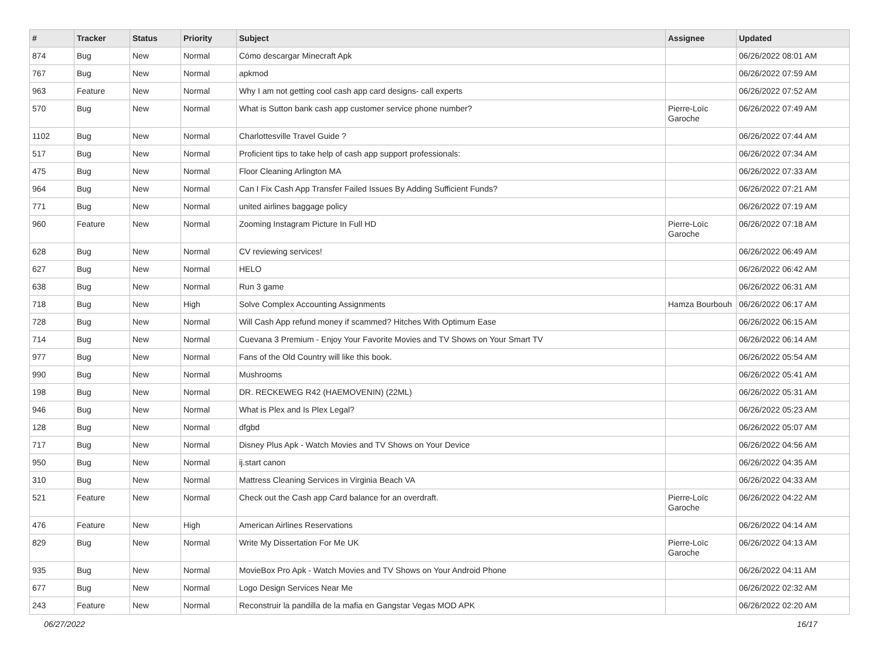| # | Tracker | Status | Priority | Subject | Assignee | Updated |
| --- | --- | --- | --- | --- | --- | --- |
| 874 | Bug | New | Normal | Cómo descargar Minecraft Apk | | 06/26/2022 08:01 AM |
| 767 | Bug | New | Normal | apkmod | | 06/26/2022 07:59 AM |
| 963 | Feature | New | Normal | Why I am not getting cool cash app card designs- call experts | | 06/26/2022 07:52 AM |
| 570 | Bug | New | Normal | What is Sutton bank cash app customer service phone number? | Pierre-Loïc Garoche | 06/26/2022 07:49 AM |
| 1102 | Bug | New | Normal | Charlottesville Travel Guide ? | | 06/26/2022 07:44 AM |
| 517 | Bug | New | Normal | Proficient tips to take help of cash app support professionals: | | 06/26/2022 07:34 AM |
| 475 | Bug | New | Normal | Floor Cleaning Arlington MA | | 06/26/2022 07:33 AM |
| 964 | Bug | New | Normal | Can I Fix Cash App Transfer Failed Issues By Adding Sufficient Funds? | | 06/26/2022 07:21 AM |
| 771 | Bug | New | Normal | united airlines baggage policy | | 06/26/2022 07:19 AM |
| 960 | Feature | New | Normal | Zooming Instagram Picture In Full HD | Pierre-Loïc Garoche | 06/26/2022 07:18 AM |
| 628 | Bug | New | Normal | CV reviewing services! | | 06/26/2022 06:49 AM |
| 627 | Bug | New | Normal | HELO | | 06/26/2022 06:42 AM |
| 638 | Bug | New | Normal | Run 3 game | | 06/26/2022 06:31 AM |
| 718 | Bug | New | High | Solve Complex Accounting Assignments | Hamza Bourbouh | 06/26/2022 06:17 AM |
| 728 | Bug | New | Normal | Will Cash App refund money if scammed? Hitches With Optimum Ease | | 06/26/2022 06:15 AM |
| 714 | Bug | New | Normal | Cuevana 3 Premium - Enjoy Your Favorite Movies and TV Shows on Your Smart TV | | 06/26/2022 06:14 AM |
| 977 | Bug | New | Normal | Fans of the Old Country will like this book. | | 06/26/2022 05:54 AM |
| 990 | Bug | New | Normal | Mushrooms | | 06/26/2022 05:41 AM |
| 198 | Bug | New | Normal | DR. RECKEWEG R42 (HAEMOVENIN) (22ML) | | 06/26/2022 05:31 AM |
| 946 | Bug | New | Normal | What is Plex and Is Plex Legal? | | 06/26/2022 05:23 AM |
| 128 | Bug | New | Normal | dfgbd | | 06/26/2022 05:07 AM |
| 717 | Bug | New | Normal | Disney Plus Apk - Watch Movies and TV Shows on Your Device | | 06/26/2022 04:56 AM |
| 950 | Bug | New | Normal | ij.start canon | | 06/26/2022 04:35 AM |
| 310 | Bug | New | Normal | Mattress Cleaning Services in Virginia Beach VA | | 06/26/2022 04:33 AM |
| 521 | Feature | New | Normal | Check out the Cash app Card balance for an overdraft. | Pierre-Loïc Garoche | 06/26/2022 04:22 AM |
| 476 | Feature | New | High | American Airlines Reservations | | 06/26/2022 04:14 AM |
| 829 | Bug | New | Normal | Write My Dissertation For Me UK | Pierre-Loïc Garoche | 06/26/2022 04:13 AM |
| 935 | Bug | New | Normal | MovieBox Pro Apk - Watch Movies and TV Shows on Your Android Phone | | 06/26/2022 04:11 AM |
| 677 | Bug | New | Normal | Logo Design Services Near Me | | 06/26/2022 02:32 AM |
| 243 | Feature | New | Normal | Reconstruir la pandilla de la mafia en Gangstar Vegas MOD APK | | 06/26/2022 02:20 AM |
06/27/2022 16/17